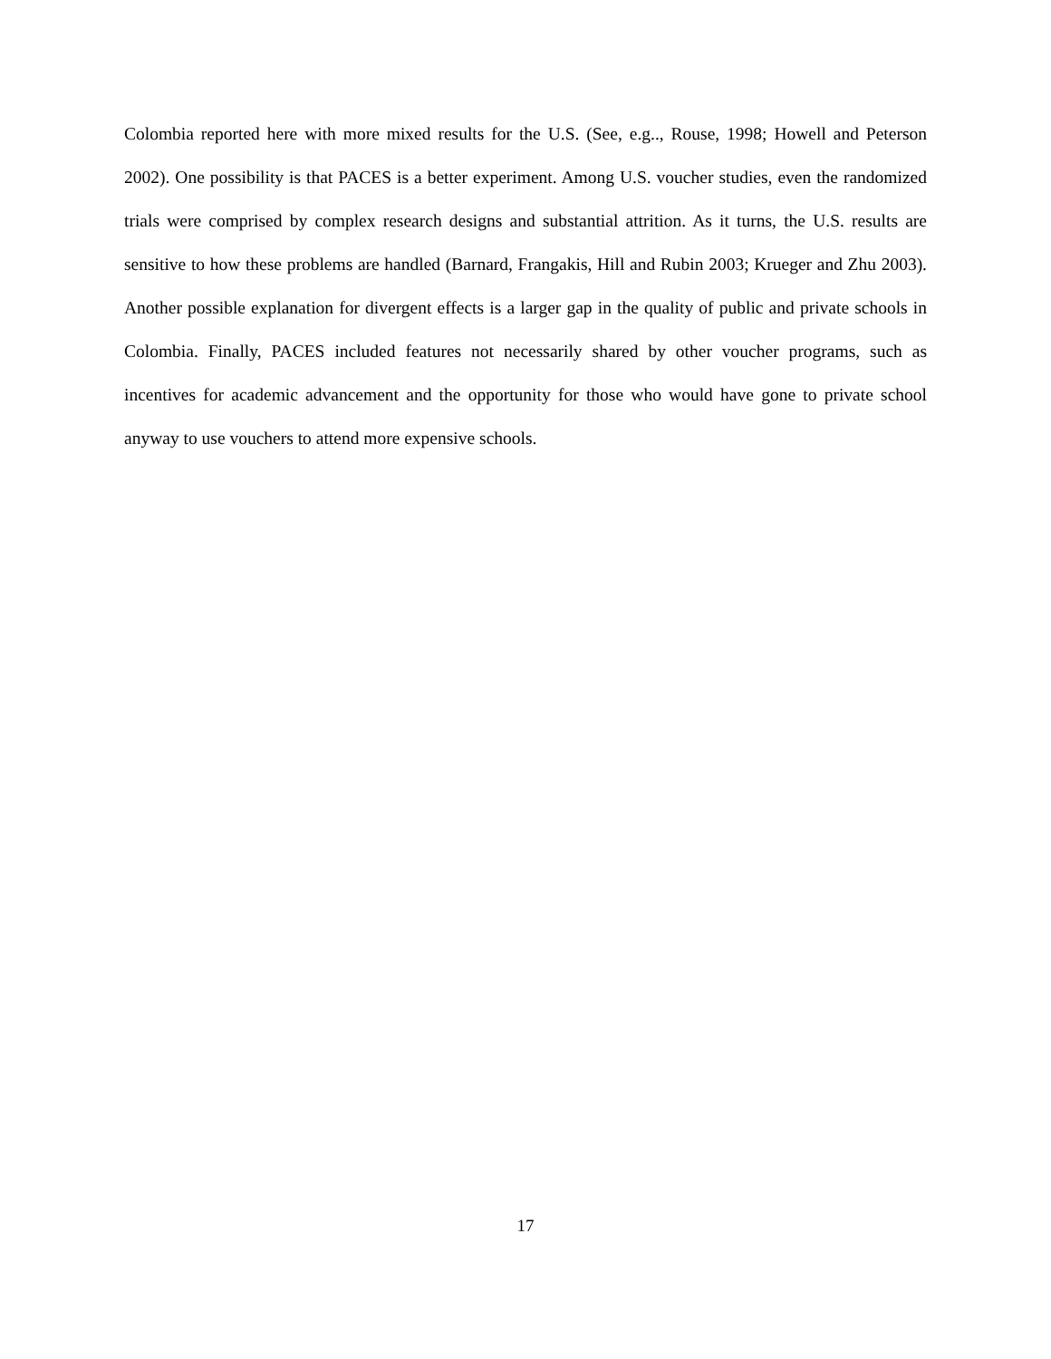Colombia reported here with more mixed results for the U.S. (See, e.g.., Rouse, 1998; Howell and Peterson 2002). One possibility is that PACES is a better experiment. Among U.S. voucher studies, even the randomized trials were comprised by complex research designs and substantial attrition. As it turns, the U.S. results are sensitive to how these problems are handled (Barnard, Frangakis, Hill and Rubin 2003; Krueger and Zhu 2003). Another possible explanation for divergent effects is a larger gap in the quality of public and private schools in Colombia. Finally, PACES included features not necessarily shared by other voucher programs, such as incentives for academic advancement and the opportunity for those who would have gone to private school anyway to use vouchers to attend more expensive schools.
17